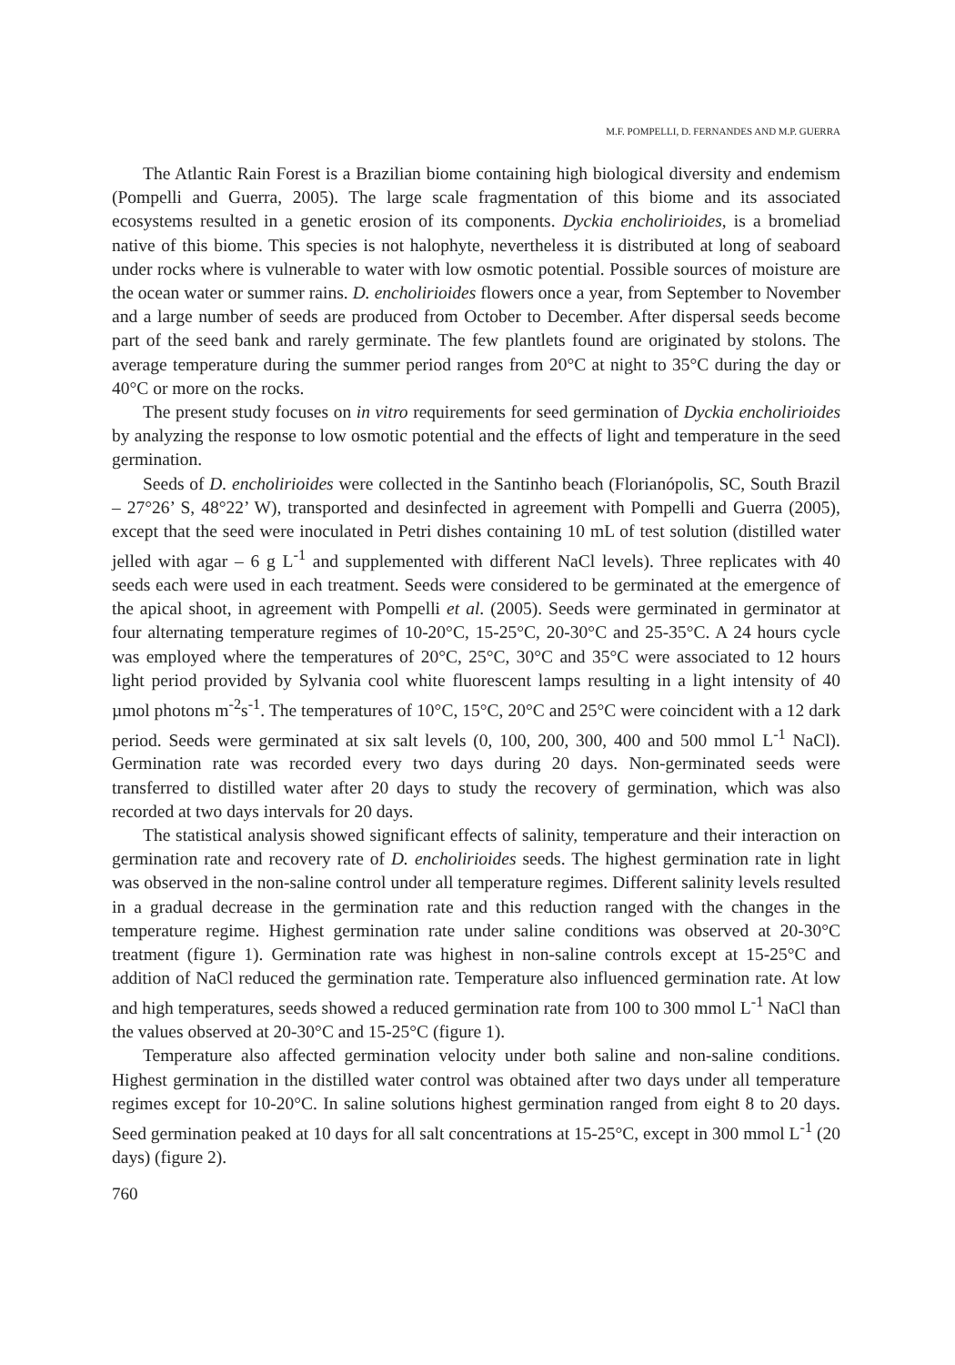M.F. POMPELLI, D. FERNANDES AND M.P. GUERRA
The Atlantic Rain Forest is a Brazilian biome containing high biological diversity and endemism (Pompelli and Guerra, 2005). The large scale fragmentation of this biome and its associated ecosystems resulted in a genetic erosion of its components. Dyckia encholirioides, is a bromeliad native of this biome. This species is not halophyte, nevertheless it is distributed at long of seaboard under rocks where is vulnerable to water with low osmotic potential. Possible sources of moisture are the ocean water or summer rains. D. encholirioides flowers once a year, from September to November and a large number of seeds are produced from October to December. After dispersal seeds become part of the seed bank and rarely germinate. The few plantlets found are originated by stolons. The average temperature during the summer period ranges from 20°C at night to 35°C during the day or 40°C or more on the rocks.
The present study focuses on in vitro requirements for seed germination of Dyckia encholirioides by analyzing the response to low osmotic potential and the effects of light and temperature in the seed germination.
Seeds of D. encholirioides were collected in the Santinho beach (Florianópolis, SC, South Brazil – 27°26’ S, 48°22’ W), transported and desinfected in agreement with Pompelli and Guerra (2005), except that the seed were inoculated in Petri dishes containing 10 mL of test solution (distilled water jelled with agar – 6 g L<sup>-1</sup> and supplemented with different NaCl levels). Three replicates with 40 seeds each were used in each treatment. Seeds were considered to be germinated at the emergence of the apical shoot, in agreement with Pompelli et al. (2005). Seeds were germinated in germinator at four alternating temperature regimes of 10-20°C, 15-25°C, 20-30°C and 25-35°C. A 24 hours cycle was employed where the temperatures of 20°C, 25°C, 30°C and 35°C were associated to 12 hours light period provided by Sylvania cool white fluorescent lamps resulting in a light intensity of 40 µmol photons m<sup>-2</sup>s<sup>-1</sup>. The temperatures of 10°C, 15°C, 20°C and 25°C were coincident with a 12 dark period. Seeds were germinated at six salt levels (0, 100, 200, 300, 400 and 500 mmol L<sup>-1</sup> NaCl). Germination rate was recorded every two days during 20 days. Non-germinated seeds were transferred to distilled water after 20 days to study the recovery of germination, which was also recorded at two days intervals for 20 days.
The statistical analysis showed significant effects of salinity, temperature and their interaction on germination rate and recovery rate of D. encholirioides seeds. The highest germination rate in light was observed in the non-saline control under all temperature regimes. Different salinity levels resulted in a gradual decrease in the germination rate and this reduction ranged with the changes in the temperature regime. Highest germination rate under saline conditions was observed at 20-30°C treatment (figure 1). Germination rate was highest in non-saline controls except at 15-25°C and addition of NaCl reduced the germination rate. Temperature also influenced germination rate. At low and high temperatures, seeds showed a reduced germination rate from 100 to 300 mmol L<sup>-1</sup> NaCl than the values observed at 20-30°C and 15-25°C (figure 1).
Temperature also affected germination velocity under both saline and non-saline conditions. Highest germination in the distilled water control was obtained after two days under all temperature regimes except for 10-20°C. In saline solutions highest germination ranged from eight 8 to 20 days. Seed germination peaked at 10 days for all salt concentrations at 15-25°C, except in 300 mmol L<sup>-1</sup> (20 days) (figure 2).
760